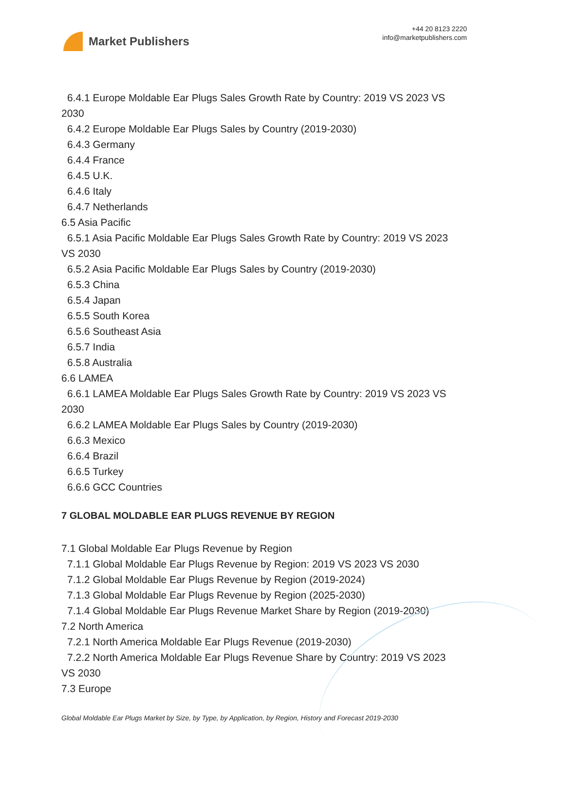Market Publishers
+44 20 8123 2220
info@marketpublishers.com
6.4.1 Europe Moldable Ear Plugs Sales Growth Rate by Country: 2019 VS 2023 VS
2030
6.4.2 Europe Moldable Ear Plugs Sales by Country (2019-2030)
6.4.3 Germany
6.4.4 France
6.4.5 U.K.
6.4.6 Italy
6.4.7 Netherlands
6.5 Asia Pacific
6.5.1 Asia Pacific Moldable Ear Plugs Sales Growth Rate by Country: 2019 VS 2023
VS 2030
6.5.2 Asia Pacific Moldable Ear Plugs Sales by Country (2019-2030)
6.5.3 China
6.5.4 Japan
6.5.5 South Korea
6.5.6 Southeast Asia
6.5.7 India
6.5.8 Australia
6.6 LAMEA
6.6.1 LAMEA Moldable Ear Plugs Sales Growth Rate by Country: 2019 VS 2023 VS
2030
6.6.2 LAMEA Moldable Ear Plugs Sales by Country (2019-2030)
6.6.3 Mexico
6.6.4 Brazil
6.6.5 Turkey
6.6.6 GCC Countries
7 GLOBAL MOLDABLE EAR PLUGS REVENUE BY REGION
7.1 Global Moldable Ear Plugs Revenue by Region
7.1.1 Global Moldable Ear Plugs Revenue by Region: 2019 VS 2023 VS 2030
7.1.2 Global Moldable Ear Plugs Revenue by Region (2019-2024)
7.1.3 Global Moldable Ear Plugs Revenue by Region (2025-2030)
7.1.4 Global Moldable Ear Plugs Revenue Market Share by Region (2019-2030)
7.2 North America
7.2.1 North America Moldable Ear Plugs Revenue (2019-2030)
7.2.2 North America Moldable Ear Plugs Revenue Share by Country: 2019 VS 2023
VS 2030
7.3 Europe
Global Moldable Ear Plugs Market by Size, by Type, by Application, by Region, History and Forecast 2019-2030